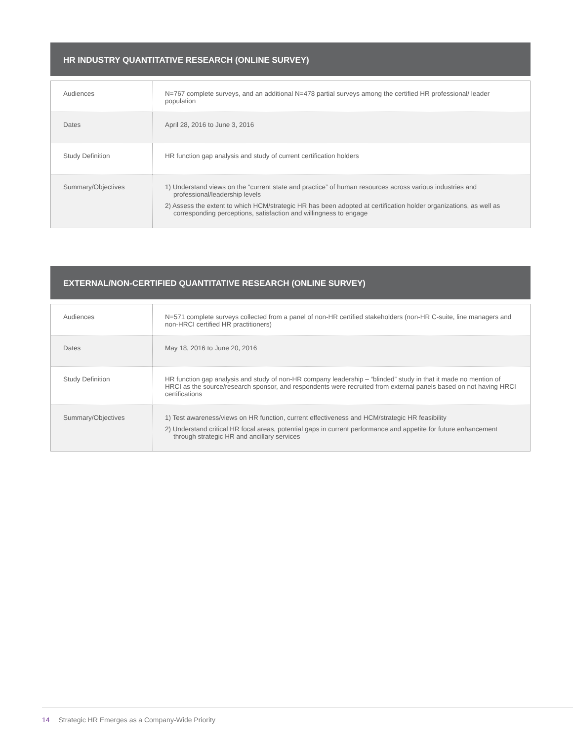HR INDUSTRY QUANTITATIVE RESEARCH (ONLINE SURVEY)
| Audiences | N=767 complete surveys, and an additional N=478 partial surveys among the certified HR professional/ leader population |
| Dates | April 28, 2016 to June 3, 2016 |
| Study Definition | HR function gap analysis and study of current certification holders |
| Summary/Objectives | 1) Understand views on the “current state and practice” of human resources across various industries and professional/leadership levels 2) Assess the extent to which HCM/strategic HR has been adopted at certification holder organizations, as well as corresponding perceptions, satisfaction and willingness to engage |
EXTERNAL/NON-CERTIFIED QUANTITATIVE RESEARCH (ONLINE SURVEY)
| Audiences | N=571 complete surveys collected from a panel of non-HR certified stakeholders (non-HR C-suite, line managers and non-HRCI certified HR practitioners) |
| Dates | May 18, 2016 to June 20, 2016 |
| Study Definition | HR function gap analysis and study of non-HR company leadership – “blinded” study in that it made no mention of HRCI as the source/research sponsor, and respondents were recruited from external panels based on not having HRCI certifications |
| Summary/Objectives | 1) Test awareness/views on HR function, current effectiveness and HCM/strategic HR feasibility 2) Understand critical HR focal areas, potential gaps in current performance and appetite for future enhancement through strategic HR and ancillary services |
14 Strategic HR Emerges as a Company-Wide Priority